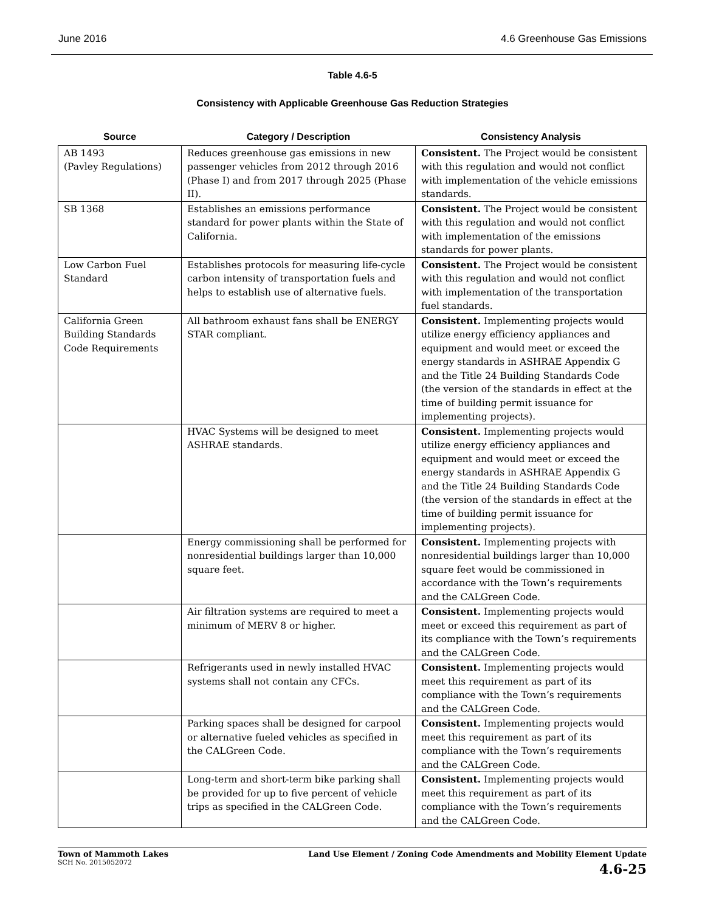June 2016 4.6 Greenhouse Gas Emissions
Table 4.6-5
Consistency with Applicable Greenhouse Gas Reduction Strategies
| Source | Category / Description | Consistency Analysis |
| --- | --- | --- |
| AB 1493 (Pavley Regulations) | Reduces greenhouse gas emissions in new passenger vehicles from 2012 through 2016 (Phase I) and from 2017 through 2025 (Phase II). | Consistent. The Project would be consistent with this regulation and would not conflict with implementation of the vehicle emissions standards. |
| SB 1368 | Establishes an emissions performance standard for power plants within the State of California. | Consistent. The Project would be consistent with this regulation and would not conflict with implementation of the emissions standards for power plants. |
| Low Carbon Fuel Standard | Establishes protocols for measuring life-cycle carbon intensity of transportation fuels and helps to establish use of alternative fuels. | Consistent. The Project would be consistent with this regulation and would not conflict with implementation of the transportation fuel standards. |
| California Green Building Standards Code Requirements | All bathroom exhaust fans shall be ENERGY STAR compliant. | Consistent. Implementing projects would utilize energy efficiency appliances and equipment and would meet or exceed the energy standards in ASHRAE Appendix G and the Title 24 Building Standards Code (the version of the standards in effect at the time of building permit issuance for implementing projects). |
| | HVAC Systems will be designed to meet ASHRAE standards. | Consistent. Implementing projects would utilize energy efficiency appliances and equipment and would meet or exceed the energy standards in ASHRAE Appendix G and the Title 24 Building Standards Code (the version of the standards in effect at the time of building permit issuance for implementing projects). |
| | Energy commissioning shall be performed for nonresidential buildings larger than 10,000 square feet. | Consistent. Implementing projects with nonresidential buildings larger than 10,000 square feet would be commissioned in accordance with the Town’s requirements and the CALGreen Code. |
| | Air filtration systems are required to meet a minimum of MERV 8 or higher. | Consistent. Implementing projects would meet or exceed this requirement as part of its compliance with the Town’s requirements and the CALGreen Code. |
| | Refrigerants used in newly installed HVAC systems shall not contain any CFCs. | Consistent. Implementing projects would meet this requirement as part of its compliance with the Town’s requirements and the CALGreen Code. |
| | Parking spaces shall be designed for carpool or alternative fueled vehicles as specified in the CALGreen Code. | Consistent. Implementing projects would meet this requirement as part of its compliance with the Town’s requirements and the CALGreen Code. |
| | Long-term and short-term bike parking shall be provided for up to five percent of vehicle trips as specified in the CALGreen Code. | Consistent. Implementing projects would meet this requirement as part of its compliance with the Town’s requirements and the CALGreen Code. |
Town of Mammoth Lakes
SCH No. 2015052072
Land Use Element / Zoning Code Amendments and Mobility Element Update
4.6-25